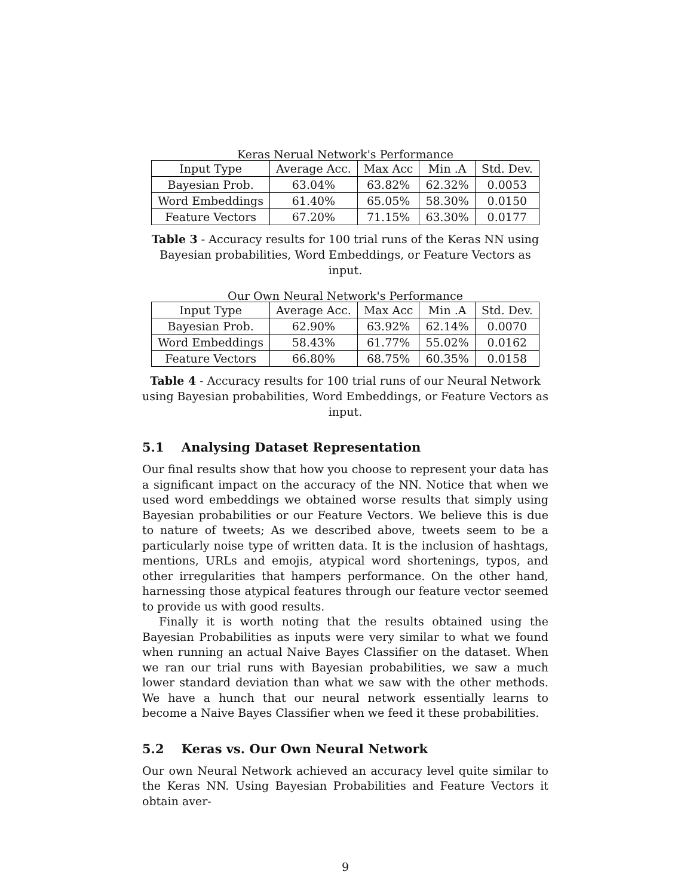Keras Nerual Network's Performance
| Input Type | Average Acc. | Max Acc | Min .A | Std. Dev. |
| Bayesian Prob. | 63.04% | 63.82% | 62.32% | 0.0053 |
| Word Embeddings | 61.40% | 65.05% | 58.30% | 0.0150 |
| Feature Vectors | 67.20% | 71.15% | 63.30% | 0.0177 |
Table 3 - Accuracy results for 100 trial runs of the Keras NN using Bayesian probabilities, Word Embeddings, or Feature Vectors as input.
Our Own Neural Network's Performance
| Input Type | Average Acc. | Max Acc | Min .A | Std. Dev. |
| Bayesian Prob. | 62.90% | 63.92% | 62.14% | 0.0070 |
| Word Embeddings | 58.43% | 61.77% | 55.02% | 0.0162 |
| Feature Vectors | 66.80% | 68.75% | 60.35% | 0.0158 |
Table 4 - Accuracy results for 100 trial runs of our Neural Network using Bayesian probabilities, Word Embeddings, or Feature Vectors as input.
5.1 Analysing Dataset Representation
Our final results show that how you choose to represent your data has a significant impact on the accuracy of the NN. Notice that when we used word embeddings we obtained worse results that simply using Bayesian probabilities or our Feature Vectors. We believe this is due to nature of tweets; As we described above, tweets seem to be a particularly noise type of written data. It is the inclusion of hashtags, mentions, URLs and emojis, atypical word shortenings, typos, and other irregularities that hampers performance. On the other hand, harnessing those atypical features through our feature vector seemed to provide us with good results.
Finally it is worth noting that the results obtained using the Bayesian Probabilities as inputs were very similar to what we found when running an actual Naive Bayes Classifier on the dataset. When we ran our trial runs with Bayesian probabilities, we saw a much lower standard deviation than what we saw with the other methods. We have a hunch that our neural network essentially learns to become a Naive Bayes Classifier when we feed it these probabilities.
5.2 Keras vs. Our Own Neural Network
Our own Neural Network achieved an accuracy level quite similar to the Keras NN. Using Bayesian Probabilities and Feature Vectors it obtain aver-
9